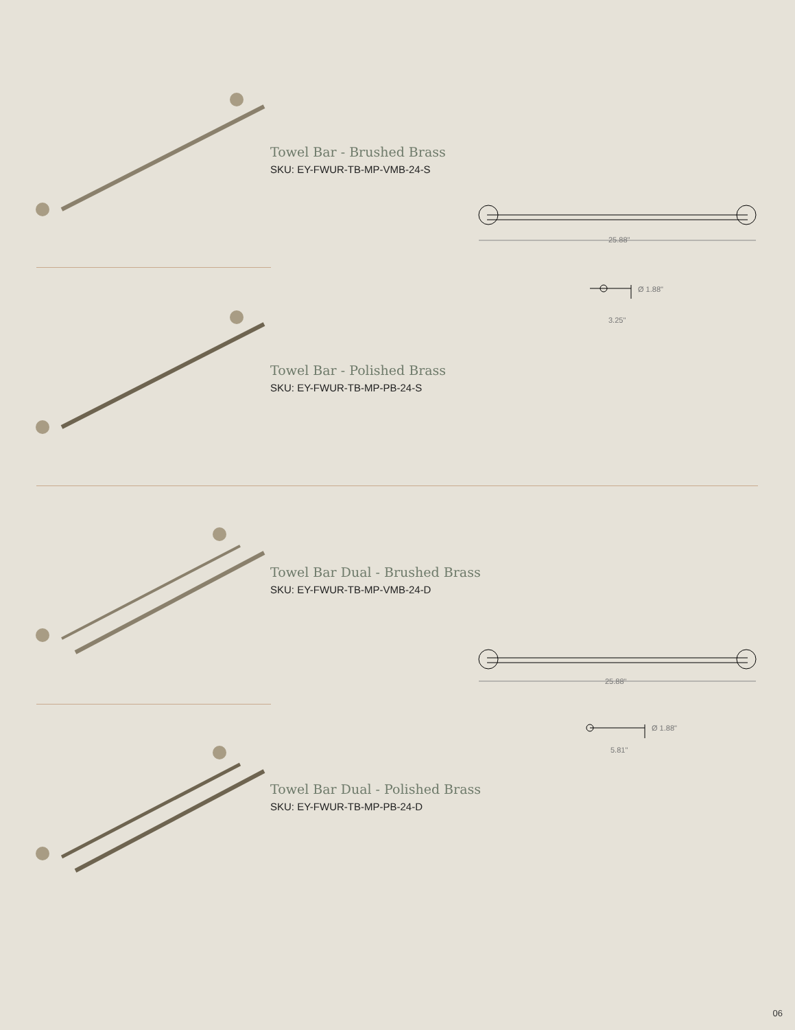Towel Bar - Brushed Brass
SKU: EY-FWUR-TB-MP-VMB-24-S
25.88"
Ø 1.88"
3.25"
Towel Bar - Polished Brass
SKU: EY-FWUR-TB-MP-PB-24-S
Towel Bar Dual - Brushed Brass
SKU: EY-FWUR-TB-MP-VMB-24-D
25.88"
Ø 1.88"
5.81"
Towel Bar Dual - Polished Brass
SKU: EY-FWUR-TB-MP-PB-24-D
06